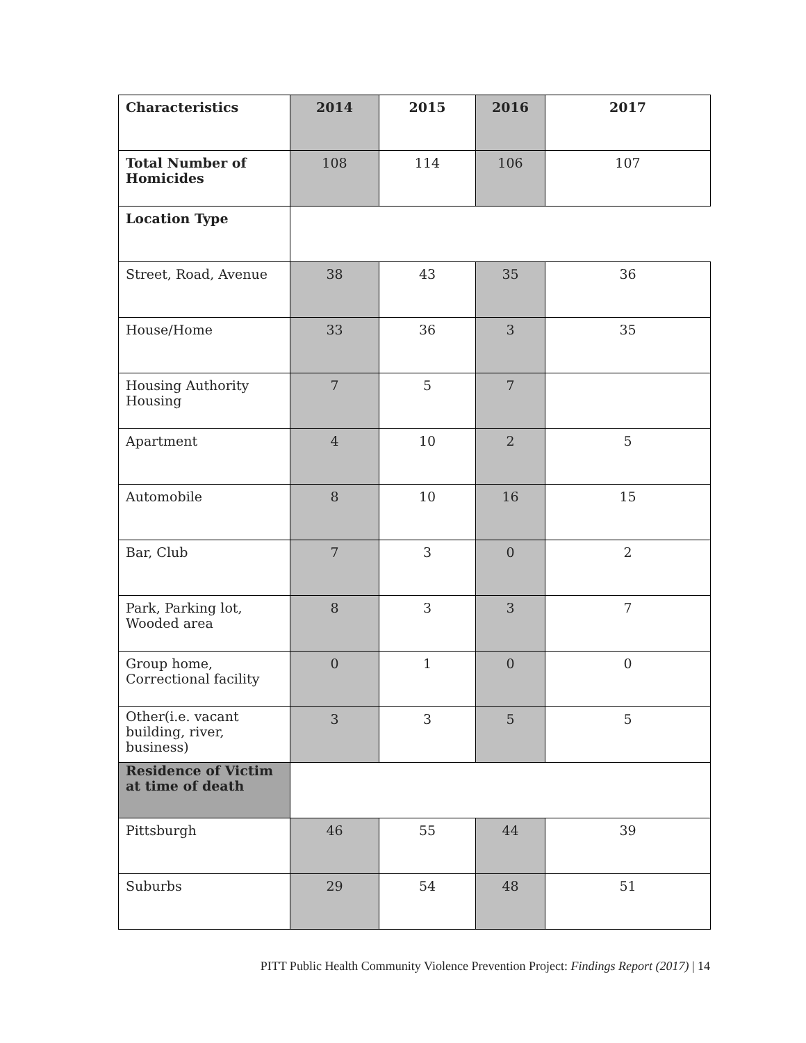| Characteristics | 2014 | 2015 | 2016 | 2017 |
| --- | --- | --- | --- | --- |
| Total Number of Homicides | 108 | 114 | 106 | 107 |
| Location Type | | | | |
| Street, Road, Avenue | 38 | 43 | 35 | 36 |
| House/Home | 33 | 36 | 3 | 35 |
| Housing Authority Housing | 7 | 5 | 7 | |
| Apartment | 4 | 10 | 2 | 5 |
| Automobile | 8 | 10 | 16 | 15 |
| Bar, Club | 7 | 3 | 0 | 2 |
| Park, Parking lot, Wooded area | 8 | 3 | 3 | 7 |
| Group home, Correctional facility | 0 | 1 | 0 | 0 |
| Other(i.e. vacant building, river, business) | 3 | 3 | 5 | 5 |
| Residence of Victim at time of death | | | | |
| Pittsburgh | 46 | 55 | 44 | 39 |
| Suburbs | 29 | 54 | 48 | 51 |
PITT Public Health Community Violence Prevention Project: Findings Report (2017) | 14